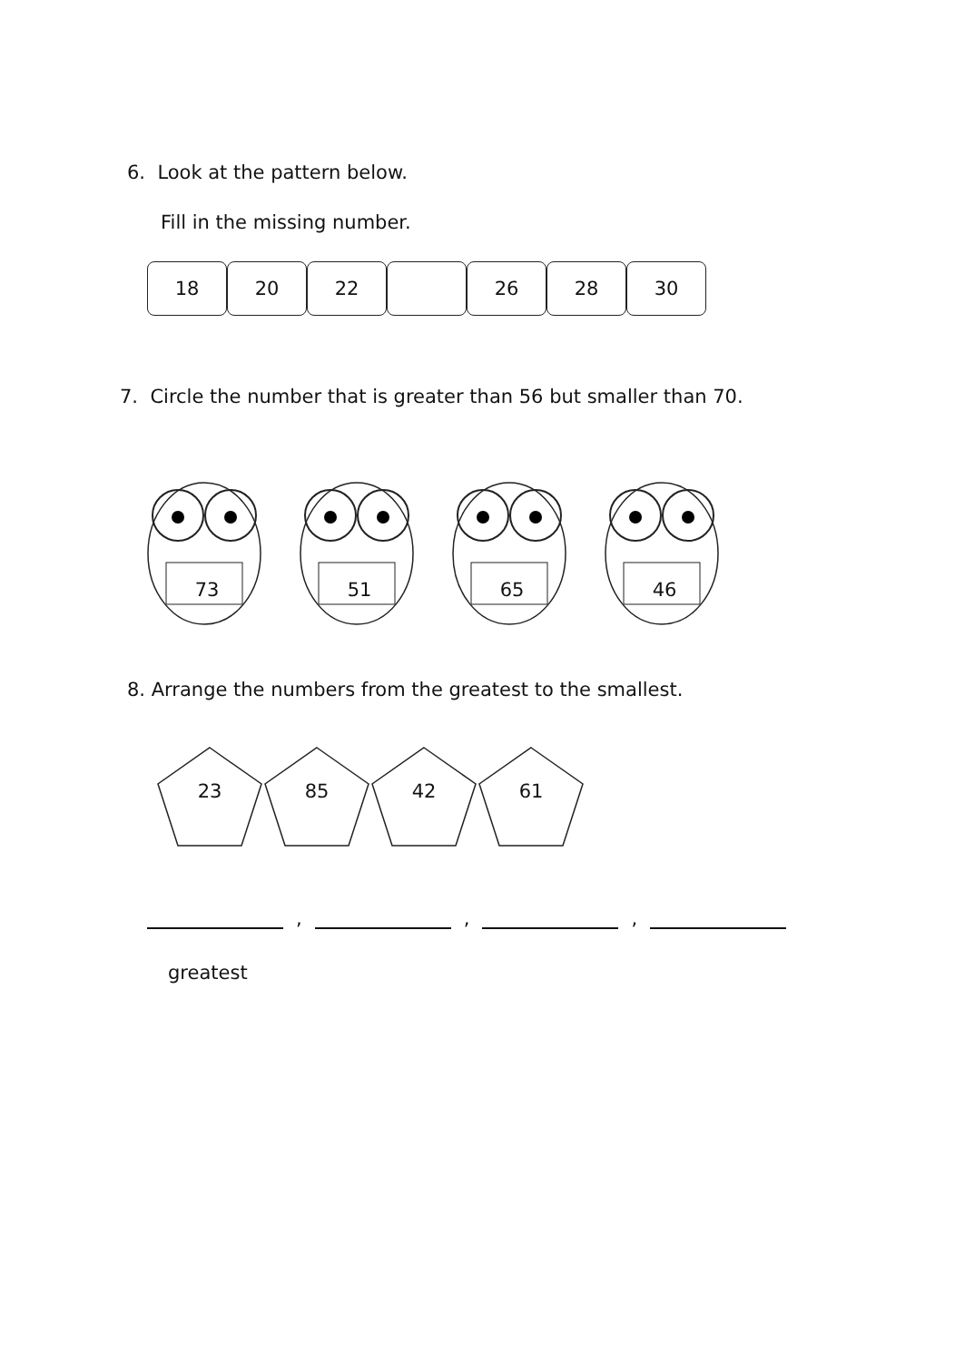6. Look at the pattern below.
Fill in the missing number.
18 20 22 26 28 30
7. Circle the number that is greater than 56 but smaller than 70.
73
51
65
46
8. Arrange the numbers from the greatest to the smallest.
23
85
42
61
,
,
,
greatest